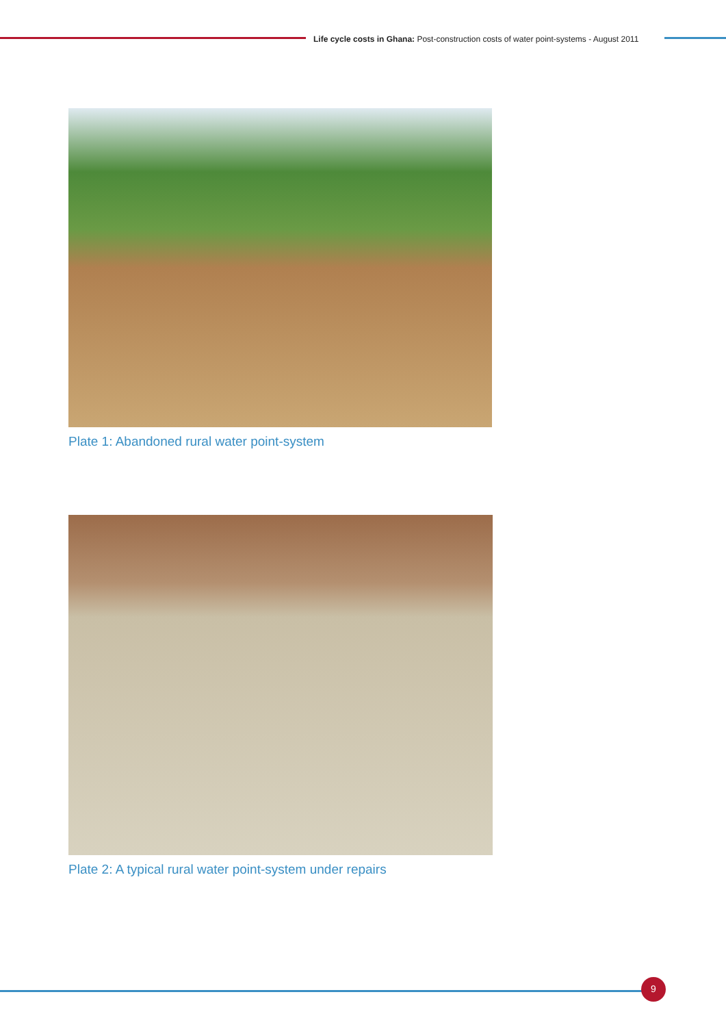Life cycle costs in Ghana: Post-construction costs of water point-systems - August 2011
Plate 1: Abandoned rural water point-system
Plate 2: A typical rural water point-system under repairs
9